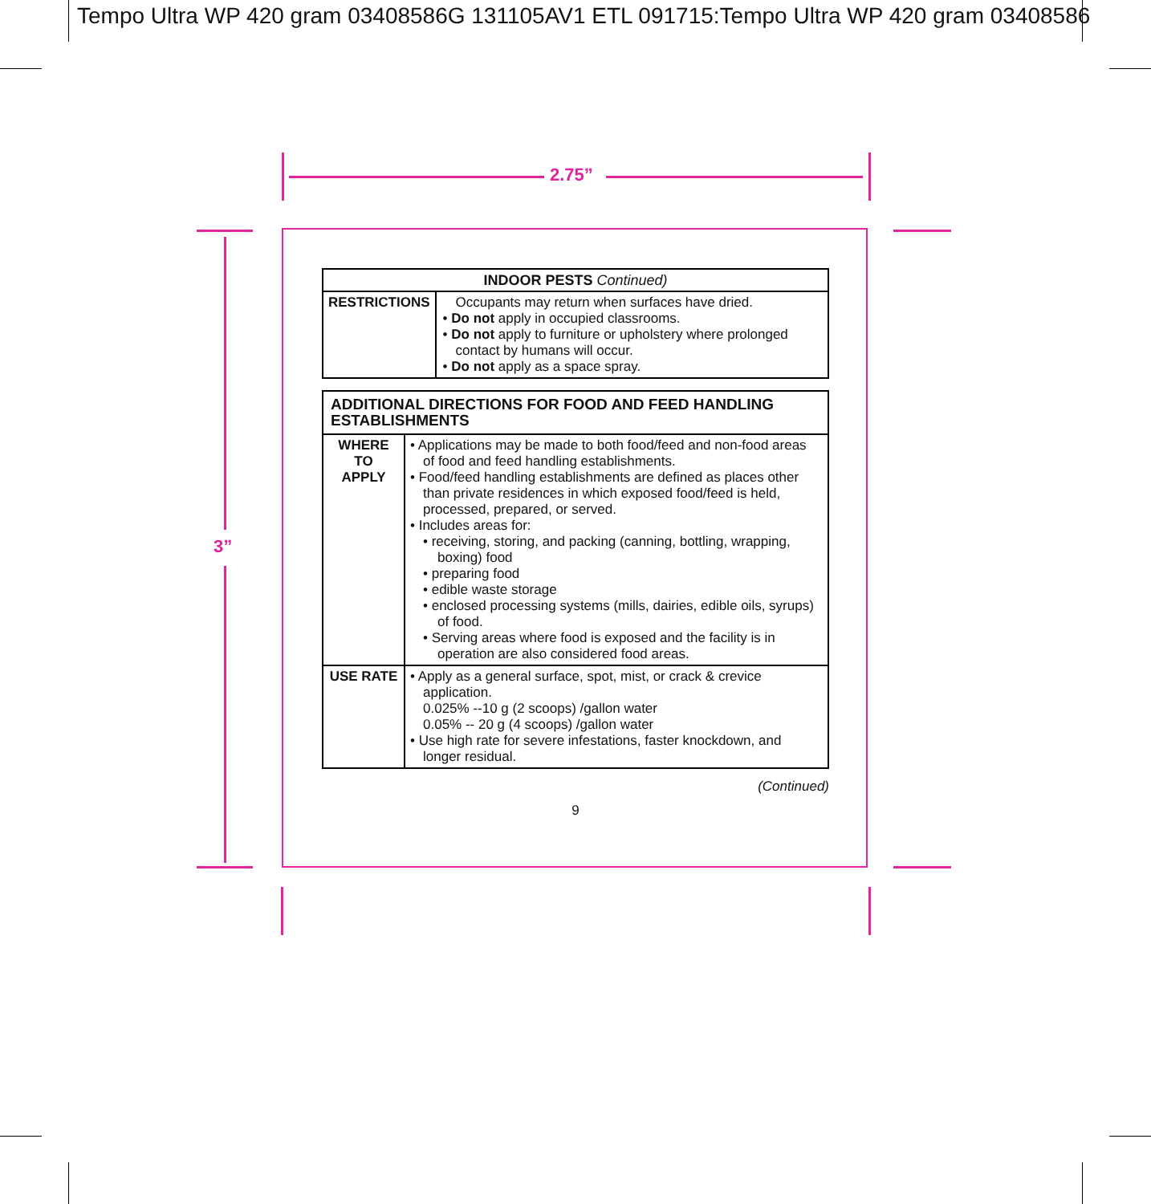Tempo Ultra WP 420 gram 03408586G 131105AV1 ETL 091715:Tempo Ultra WP 420 gram 03408586
2.75”
3”
| INDOOR PESTS Continued) | |
| --- | --- |
| RESTRICTIONS | Occupants may return when surfaces have dried. • Do not apply in occupied classrooms. • Do not apply to furniture or upholstery where prolonged contact by humans will occur. • Do not apply as a space spray. |
| ADDITIONAL DIRECTIONS FOR FOOD AND FEED HANDLING ESTABLISHMENTS | |
| --- | --- |
| WHERE TO APPLY | • Applications may be made to both food/feed and non-food areas of food and feed handling establishments. • Food/feed handling establishments are defined as places other than private residences in which exposed food/feed is held, processed, prepared, or served. • Includes areas for: • receiving, storing, and packing (canning, bottling, wrapping, boxing) food • preparing food • edible waste storage • enclosed processing systems (mills, dairies, edible oils, syrups) of food. • Serving areas where food is exposed and the facility is in operation are also considered food areas. |
| USE RATE | • Apply as a general surface, spot, mist, or crack & crevice application. 0.025% --10 g (2 scoops) /gallon water 0.05% -- 20 g (4 scoops) /gallon water • Use high rate for severe infestations, faster knockdown, and longer residual. |
(Continued)
9